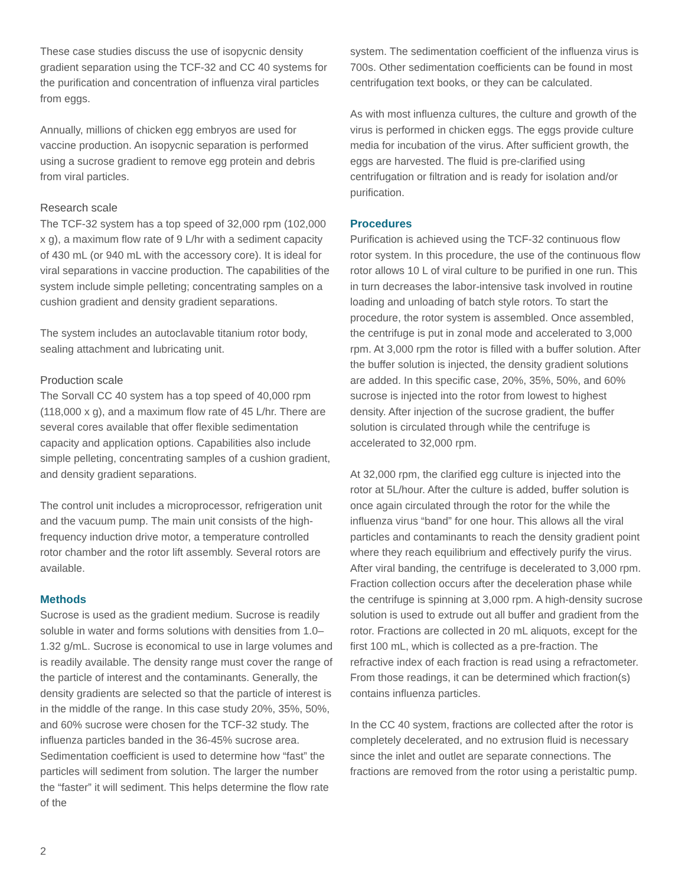These case studies discuss the use of isopycnic density gradient separation using the TCF-32 and CC 40 systems for the purification and concentration of influenza viral particles from eggs.
Annually, millions of chicken egg embryos are used for vaccine production. An isopycnic separation is performed using a sucrose gradient to remove egg protein and debris from viral particles.
Research scale
The TCF-32 system has a top speed of 32,000 rpm (102,000 x g), a maximum flow rate of 9 L/hr with a sediment capacity of 430 mL (or 940 mL with the accessory core). It is ideal for viral separations in vaccine production. The capabilities of the system include simple pelleting; concentrating samples on a cushion gradient and density gradient separations.
The system includes an autoclavable titanium rotor body, sealing attachment and lubricating unit.
Production scale
The Sorvall CC 40 system has a top speed of 40,000 rpm (118,000 x g), and a maximum flow rate of 45 L/hr. There are several cores available that offer flexible sedimentation capacity and application options. Capabilities also include simple pelleting, concentrating samples of a cushion gradient, and density gradient separations.
The control unit includes a microprocessor, refrigeration unit and the vacuum pump. The main unit consists of the high-frequency induction drive motor, a temperature controlled rotor chamber and the rotor lift assembly. Several rotors are available.
Methods
Sucrose is used as the gradient medium. Sucrose is readily soluble in water and forms solutions with densities from 1.0–1.32 g/mL. Sucrose is economical to use in large volumes and is readily available. The density range must cover the range of the particle of interest and the contaminants. Generally, the density gradients are selected so that the particle of interest is in the middle of the range. In this case study 20%, 35%, 50%, and 60% sucrose were chosen for the TCF-32 study. The influenza particles banded in the 36-45% sucrose area. Sedimentation coefficient is used to determine how “fast” the particles will sediment from solution. The larger the number the “faster” it will sediment. This helps determine the flow rate of the
system. The sedimentation coefficient of the influenza virus is 700s. Other sedimentation coefficients can be found in most centrifugation text books, or they can be calculated.
As with most influenza cultures, the culture and growth of the virus is performed in chicken eggs. The eggs provide culture media for incubation of the virus. After sufficient growth, the eggs are harvested. The fluid is pre-clarified using centrifugation or filtration and is ready for isolation and/or purification.
Procedures
Purification is achieved using the TCF-32 continuous flow rotor system. In this procedure, the use of the continuous flow rotor allows 10 L of viral culture to be purified in one run. This in turn decreases the labor-intensive task involved in routine loading and unloading of batch style rotors. To start the procedure, the rotor system is assembled. Once assembled, the centrifuge is put in zonal mode and accelerated to 3,000 rpm. At 3,000 rpm the rotor is filled with a buffer solution. After the buffer solution is injected, the density gradient solutions are added. In this specific case, 20%, 35%, 50%, and 60% sucrose is injected into the rotor from lowest to highest density. After injection of the sucrose gradient, the buffer solution is circulated through while the centrifuge is accelerated to 32,000 rpm.
At 32,000 rpm, the clarified egg culture is injected into the rotor at 5L/hour. After the culture is added, buffer solution is once again circulated through the rotor for the while the influenza virus “band” for one hour. This allows all the viral particles and contaminants to reach the density gradient point where they reach equilibrium and effectively purify the virus. After viral banding, the centrifuge is decelerated to 3,000 rpm. Fraction collection occurs after the deceleration phase while the centrifuge is spinning at 3,000 rpm. A high-density sucrose solution is used to extrude out all buffer and gradient from the rotor. Fractions are collected in 20 mL aliquots, except for the first 100 mL, which is collected as a pre-fraction. The refractive index of each fraction is read using a refractometer. From those readings, it can be determined which fraction(s) contains influenza particles.
In the CC 40 system, fractions are collected after the rotor is completely decelerated, and no extrusion fluid is necessary since the inlet and outlet are separate connections. The fractions are removed from the rotor using a peristaltic pump.
2